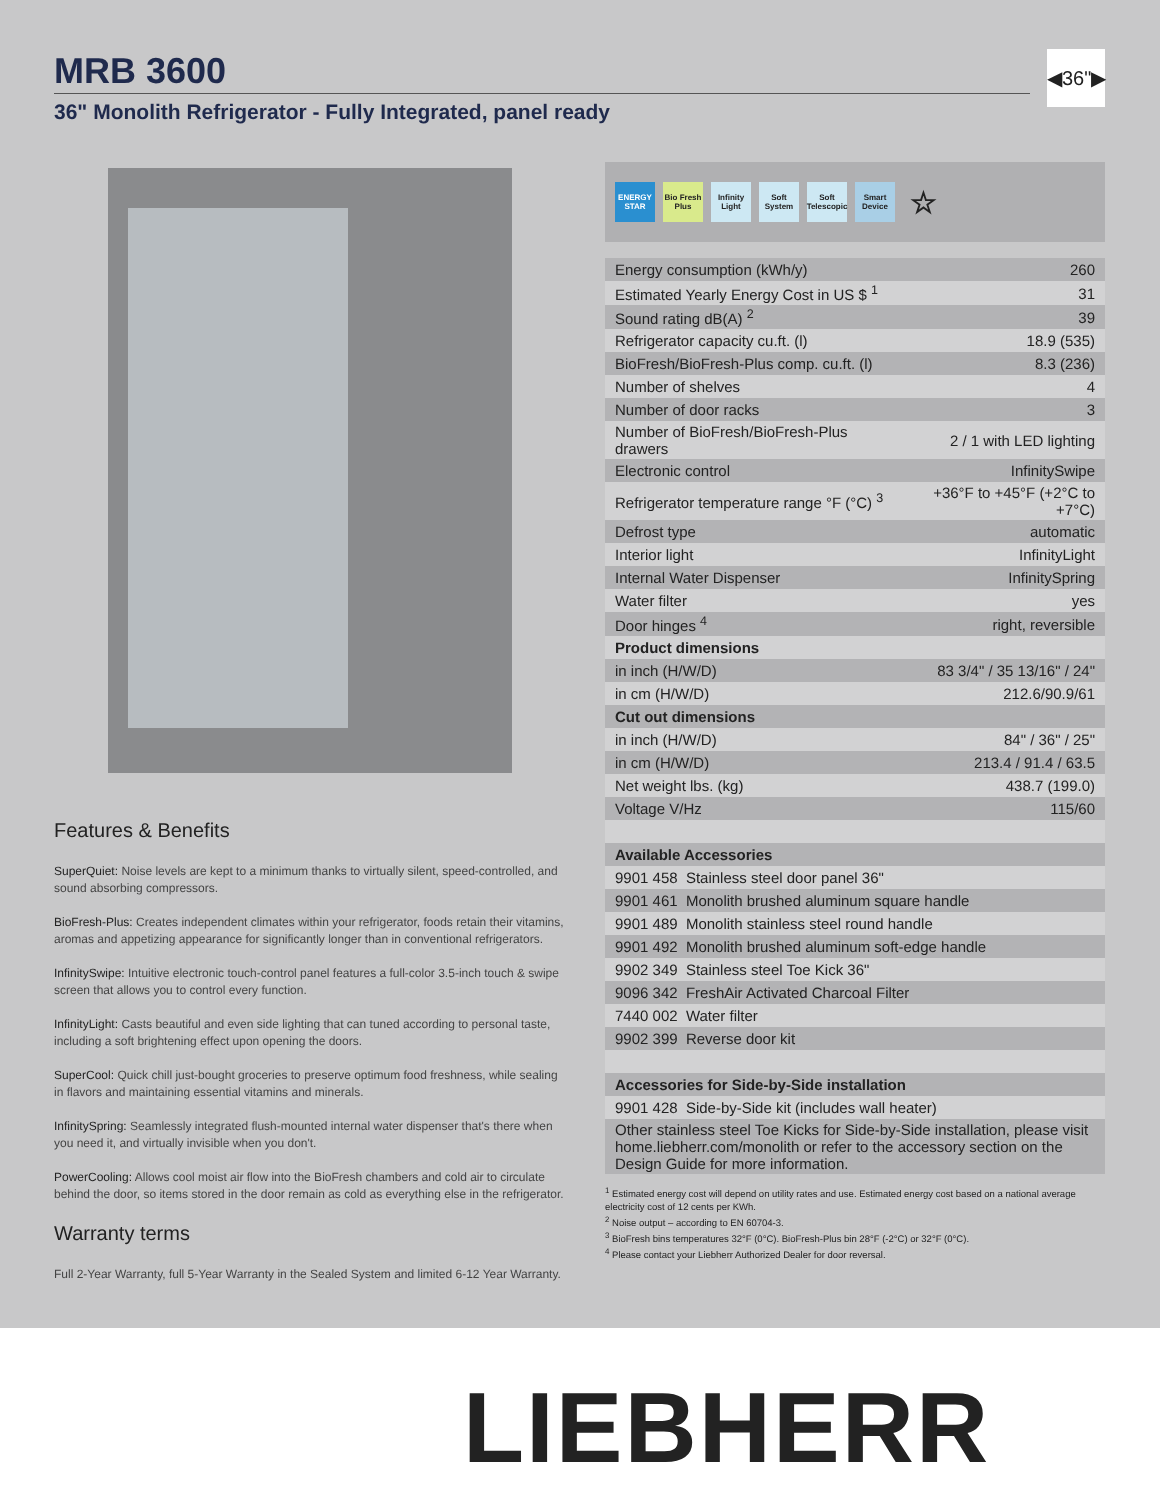MRB 3600
◀36"▶
36" Monolith Refrigerator - Fully Integrated, panel ready
Features & Benefits
SuperQuiet: Noise levels are kept to a minimum thanks to virtually silent, speed-controlled, and sound absorbing compressors.
BioFresh-Plus: Creates independent climates within your refrigerator, foods retain their vitamins, aromas and appetizing appearance for significantly longer than in conventional refrigerators.
InfinitySwipe: Intuitive electronic touch-control panel features a full-color 3.5-inch touch & swipe screen that allows you to control every function.
InfinityLight: Casts beautiful and even side lighting that can tuned according to personal taste, including a soft brightening effect upon opening the doors.
SuperCool: Quick chill just-bought groceries to preserve optimum food freshness, while sealing in flavors and maintaining essential vitamins and minerals.
InfinitySpring: Seamlessly integrated flush-mounted internal water dispenser that's there when you need it, and virtually invisible when you don't.
PowerCooling: Allows cool moist air flow into the BioFresh chambers and cold air to circulate behind the door, so items stored in the door remain as cold as everything else in the refrigerator.
Warranty terms
Full 2-Year Warranty, full 5-Year Warranty in the Sealed System and limited 6-12 Year Warranty.
ENERGY STAR Bio Fresh Plus Infinity Light Soft System Soft Telescopic Smart Device ☆
| Energy consumption (kWh/y) | 260 |
| Estimated Yearly Energy Cost in US $ <sup>1</sup> | 31 |
| Sound rating dB(A) <sup>2</sup> | 39 |
| Refrigerator capacity cu.ft. (l) | 18.9 (535) |
| BioFresh/BioFresh-Plus comp. cu.ft. (l) | 8.3 (236) |
| Number of shelves | 4 |
| Number of door racks | 3 |
| Number of BioFresh/BioFresh-Plus drawers | 2 / 1 with LED lighting |
| Electronic control | InfinitySwipe |
| Refrigerator temperature range °F (°C) <sup>3</sup> | +36°F to +45°F (+2°C to +7°C) |
| Defrost type | automatic |
| Interior light | InfinityLight |
| Internal Water Dispenser | InfinitySpring |
| Water filter | yes |
| Door hinges <sup>4</sup> | right, reversible |
| Product dimensions | |
| in inch (H/W/D) | 83 3/4" / 35 13/16" / 24" |
| in cm (H/W/D) | 212.6/90.9/61 |
| Cut out dimensions | |
| in inch (H/W/D) | 84" / 36" / 25" |
| in cm (H/W/D) | 213.4 / 91.4 / 63.5 |
| Net weight lbs. (kg) | 438.7 (199.0) |
| Voltage V/Hz | 115/60 |
| Available Accessories | |
| 9901 458 Stainless steel door panel 36" | |
| 9901 461 Monolith brushed aluminum square handle | |
| 9901 489 Monolith stainless steel round handle | |
| 9901 492 Monolith brushed aluminum soft-edge handle | |
| 9902 349 Stainless steel Toe Kick 36" | |
| 9096 342 FreshAir Activated Charcoal Filter | |
| 7440 002 Water filter | |
| 9902 399 Reverse door kit | |
| Accessories for Side-by-Side installation | |
| 9901 428 Side-by-Side kit (includes wall heater) | |
| Other stainless steel Toe Kicks for Side-by-Side installation, please visit home.liebherr.com/monolith or refer to the accessory section on the Design Guide for more information. | |
<sup>1</sup> Estimated energy cost will depend on utility rates and use. Estimated energy cost based on a national average electricity cost of 12 cents per KWh.
<sup>2</sup> Noise output – according to EN 60704-3.
<sup>3</sup> BioFresh bins temperatures 32°F (0°C). BioFresh-Plus bin 28°F (-2°C) or 32°F (0°C).
<sup>4</sup> Please contact your Liebherr Authorized Dealer for door reversal.
LIEBHERR